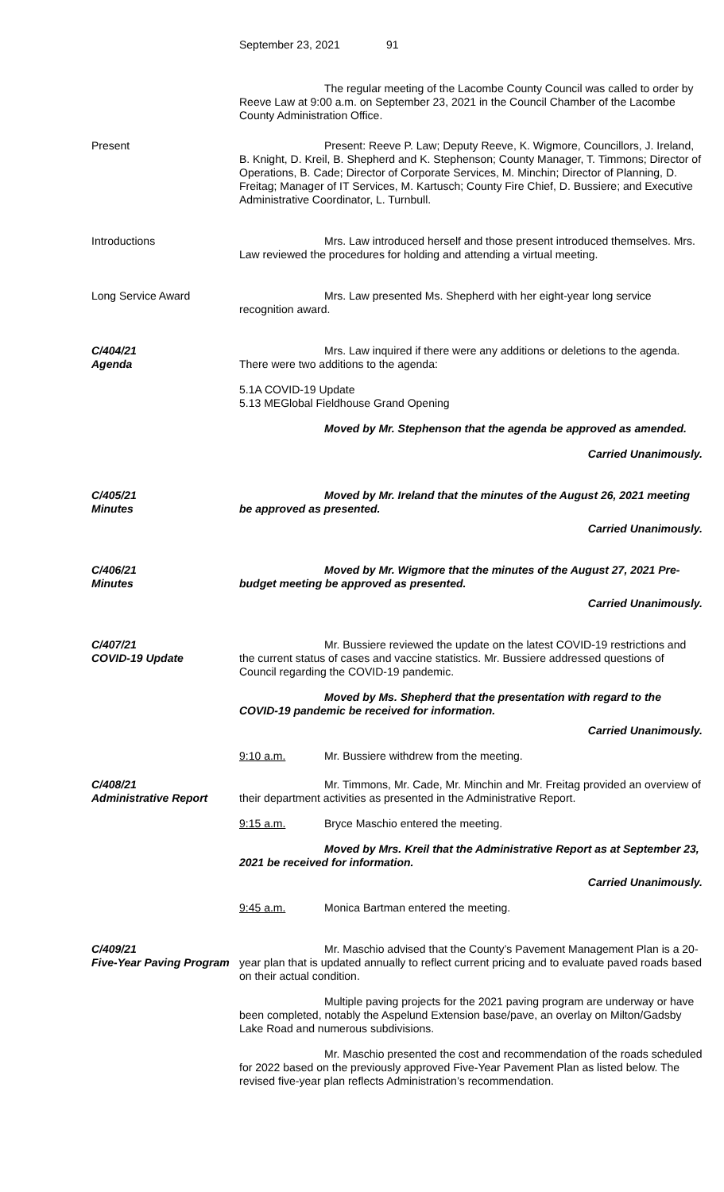September 23, 2021 91
The regular meeting of the Lacombe County Council was called to order by Reeve Law at 9:00 a.m. on September 23, 2021 in the Council Chamber of the Lacombe County Administration Office.
Present Present: Reeve P. Law; Deputy Reeve, K. Wigmore, Councillors, J. Ireland, B. Knight, D. Kreil, B. Shepherd and K. Stephenson; County Manager, T. Timmons; Director of Operations, B. Cade; Director of Corporate Services, M. Minchin; Director of Planning, D. Freitag; Manager of IT Services, M. Kartusch; County Fire Chief, D. Bussiere; and Executive Administrative Coordinator, L. Turnbull.
Introductions Mrs. Law introduced herself and those present introduced themselves. Mrs. Law reviewed the procedures for holding and attending a virtual meeting.
Long Service Award Mrs. Law presented Ms. Shepherd with her eight-year long service recognition award.
C/404/21
Agenda
Mrs. Law inquired if there were any additions or deletions to the agenda. There were two additions to the agenda:
5.1A COVID-19 Update
5.13 MEGlobal Fieldhouse Grand Opening
Moved by Mr. Stephenson that the agenda be approved as amended.
Carried Unanimously.
C/405/21
Minutes
Moved by Mr. Ireland that the minutes of the August 26, 2021 meeting be approved as presented.
Carried Unanimously.
C/406/21
Minutes
Moved by Mr. Wigmore that the minutes of the August 27, 2021 Pre-budget meeting be approved as presented.
Carried Unanimously.
C/407/21
COVID-19 Update
Mr. Bussiere reviewed the update on the latest COVID-19 restrictions and the current status of cases and vaccine statistics. Mr. Bussiere addressed questions of Council regarding the COVID-19 pandemic.
Moved by Ms. Shepherd that the presentation with regard to the COVID-19 pandemic be received for information.
Carried Unanimously.
9:10 a.m. Mr. Bussiere withdrew from the meeting.
C/408/21
Administrative Report
Mr. Timmons, Mr. Cade, Mr. Minchin and Mr. Freitag provided an overview of their department activities as presented in the Administrative Report.
9:15 a.m. Bryce Maschio entered the meeting.
Moved by Mrs. Kreil that the Administrative Report as at September 23, 2021 be received for information.
Carried Unanimously.
9:45 a.m. Monica Bartman entered the meeting.
C/409/21
Five-Year Paving Program
Mr. Maschio advised that the County’s Pavement Management Plan is a 20-year plan that is updated annually to reflect current pricing and to evaluate paved roads based on their actual condition.
Multiple paving projects for the 2021 paving program are underway or have been completed, notably the Aspelund Extension base/pave, an overlay on Milton/Gadsby Lake Road and numerous subdivisions.
Mr. Maschio presented the cost and recommendation of the roads scheduled for 2022 based on the previously approved Five-Year Pavement Plan as listed below. The revised five-year plan reflects Administration’s recommendation.